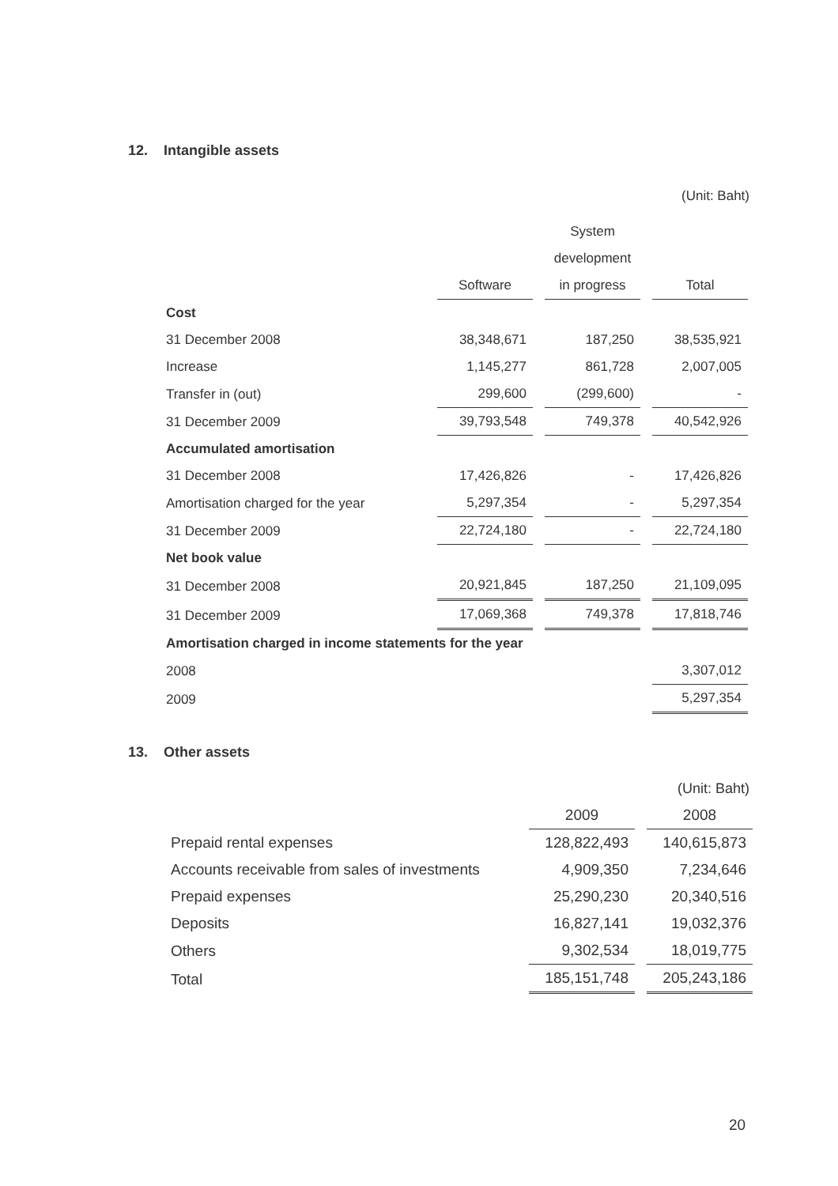12. Intangible assets
(Unit: Baht)
| | | System | |
| --- | --- | --- | --- |
| | | development | |
| | Software | in progress | Total |
| Cost | | | |
| 31 December 2008 | 38,348,671 | 187,250 | 38,535,921 |
| Increase | 1,145,277 | 861,728 | 2,007,005 |
| Transfer in (out) | 299,600 | (299,600) | - |
| 31 December 2009 | 39,793,548 | 749,378 | 40,542,926 |
| Accumulated amortisation | | | |
| 31 December 2008 | 17,426,826 | - | 17,426,826 |
| Amortisation charged for the year | 5,297,354 | - | 5,297,354 |
| 31 December 2009 | 22,724,180 | - | 22,724,180 |
| Net book value | | | |
| 31 December 2008 | 20,921,845 | 187,250 | 21,109,095 |
| 31 December 2009 | 17,069,368 | 749,378 | 17,818,746 |
| Amortisation charged in income statements for the year | | | |
| 2008 | | | 3,307,012 |
| 2009 | | | 5,297,354 |
13. Other assets
(Unit: Baht)
| | 2009 | 2008 |
| --- | --- | --- |
| Prepaid rental expenses | 128,822,493 | 140,615,873 |
| Accounts receivable from sales of investments | 4,909,350 | 7,234,646 |
| Prepaid expenses | 25,290,230 | 20,340,516 |
| Deposits | 16,827,141 | 19,032,376 |
| Others | 9,302,534 | 18,019,775 |
| Total | 185,151,748 | 205,243,186 |
20